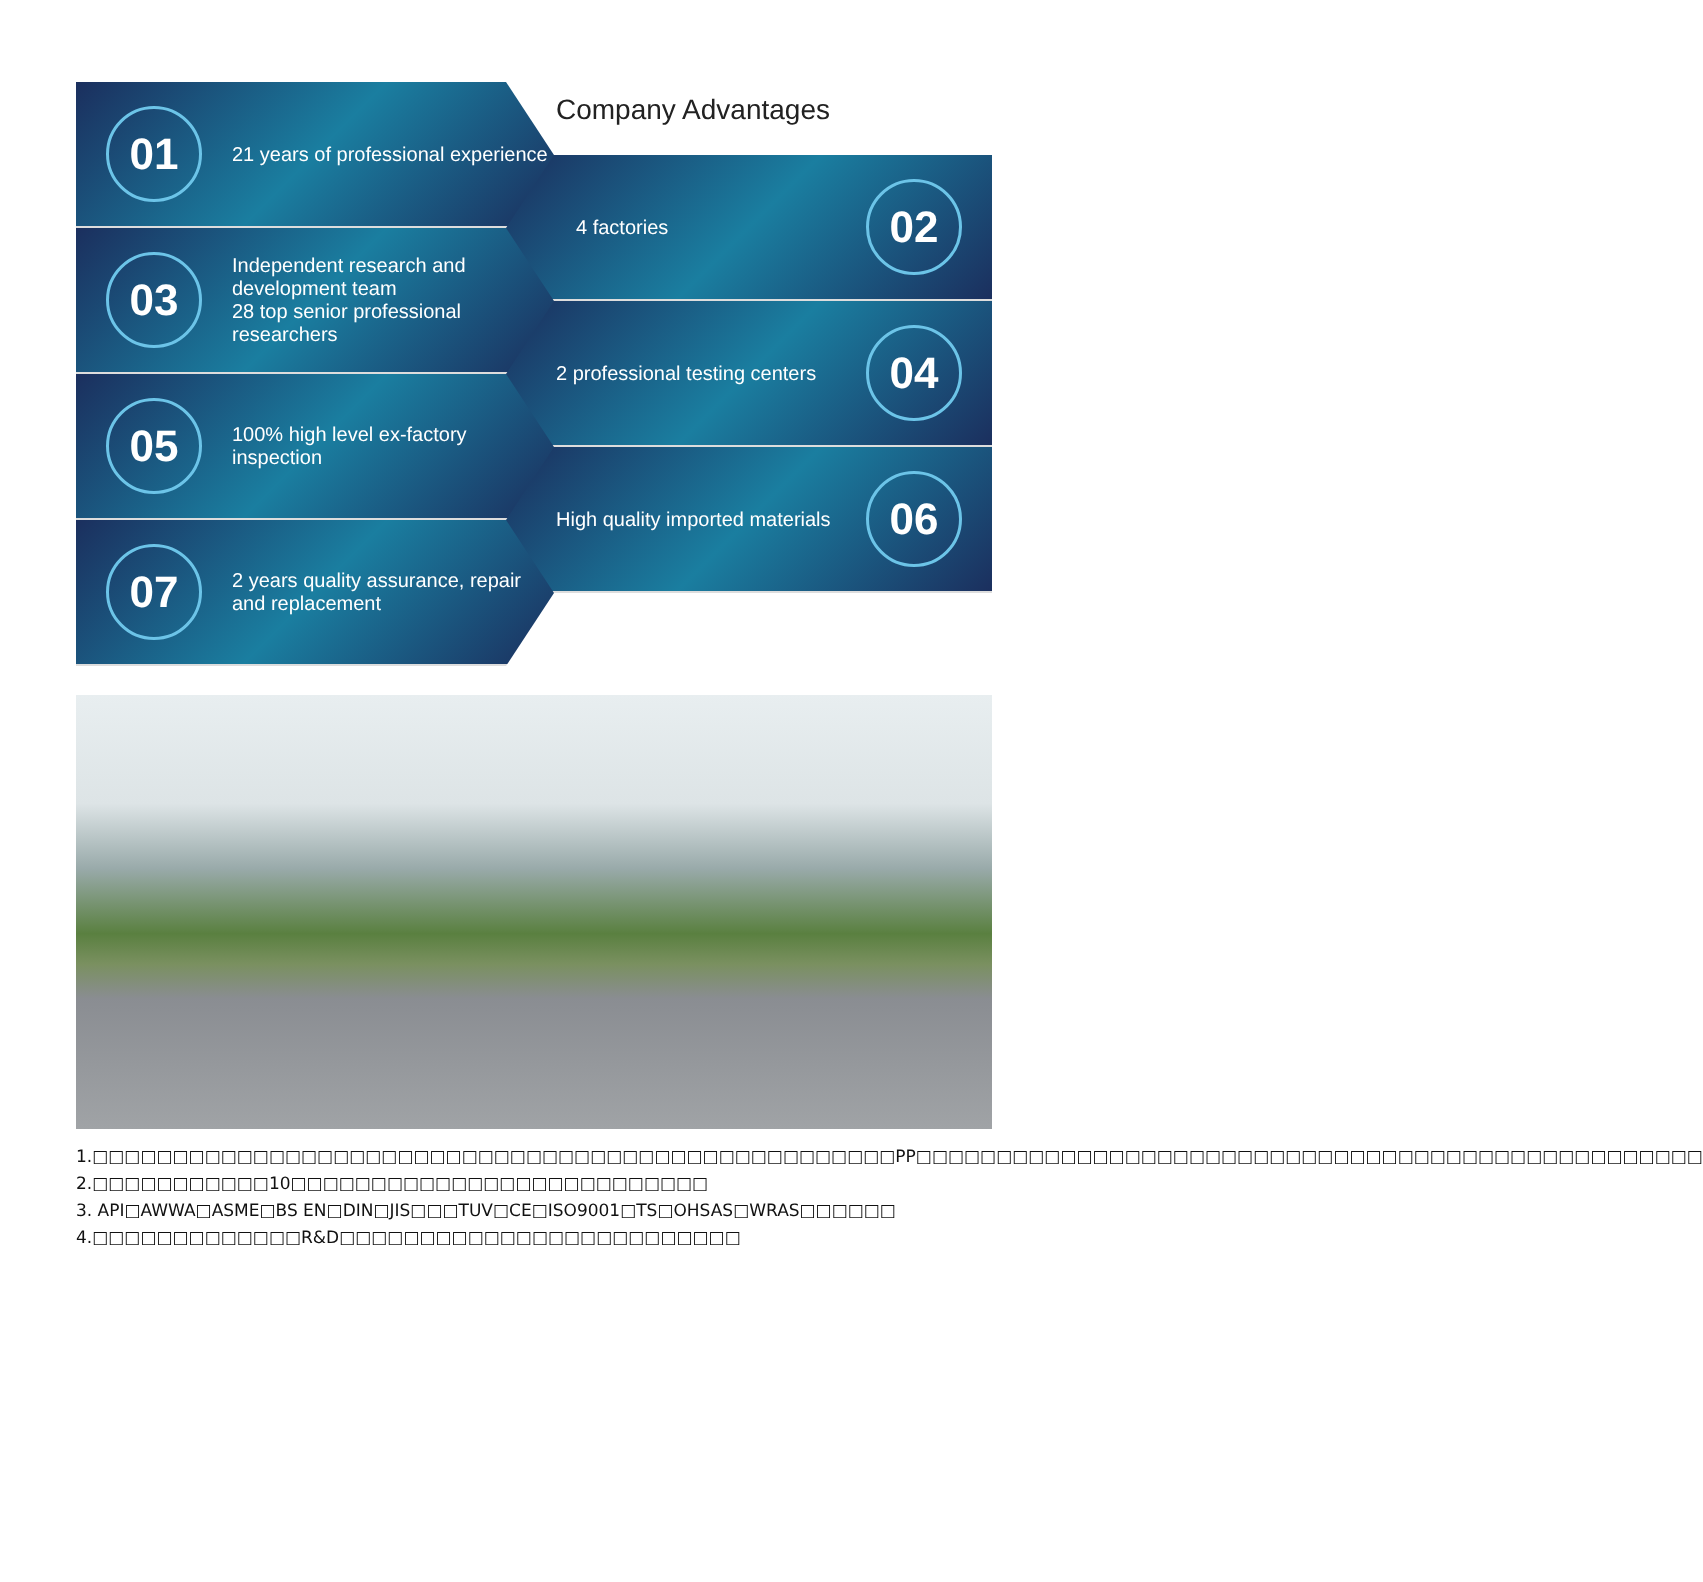01
21 years of professional experience
03
Independent research and development team
28 top senior professional researchers
05
100% high level ex-factory inspection
07
2 years quality assurance, repair and replacement
Company Advantages
4 factories
02
2 professional testing centers
04
High quality imported materials
06
1.□□□□□□□□□□□□□□□□□□□□□□□□□□□□□□□□□□□□□□□□□□□□□□□□□□PP□□□□□□□□□□□□□□□□□□□□□□□□□□□□□□□□□□□□□□□□□□□□□□□□□
2.□□□□□□□□□□□10□□□□□□□□□□□□□□□□□□□□□□□□□□
3. API□AWWA□ASME□BS EN□DIN□JIS□□□TUV□CE□ISO9001□TS□OHSAS□WRAS□□□□□□
4.□□□□□□□□□□□□□R&D□□□□□□□□□□□□□□□□□□□□□□□□□